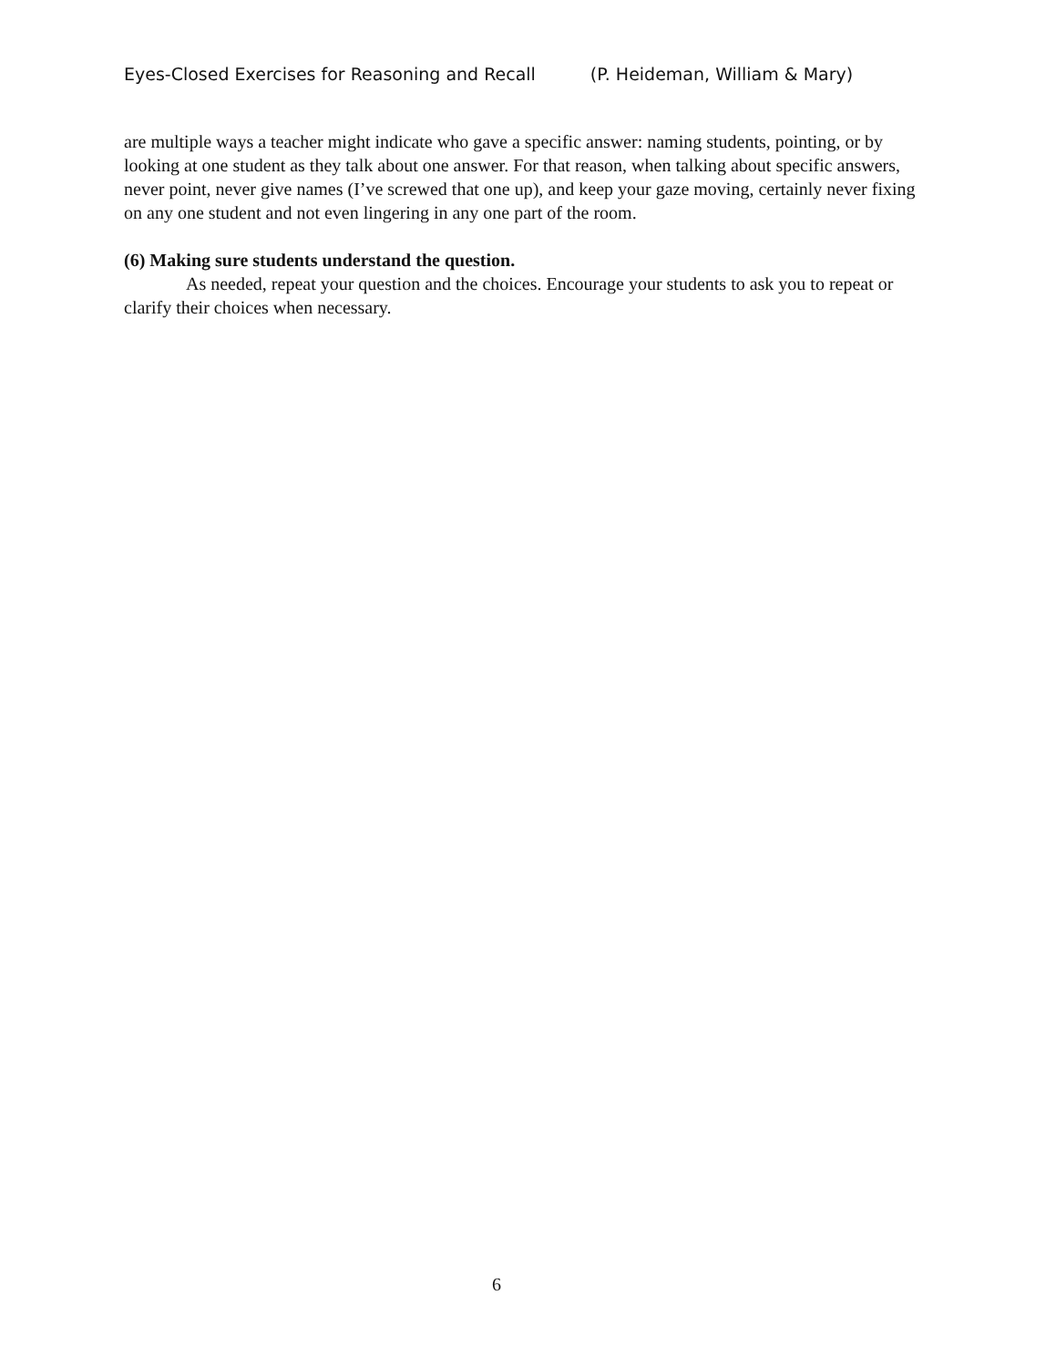Eyes-Closed Exercises for Reasoning and Recall (P. Heideman, William & Mary)
are multiple ways a teacher might indicate who gave a specific answer: naming students, pointing, or by looking at one student as they talk about one answer. For that reason, when talking about specific answers, never point, never give names (I’ve screwed that one up), and keep your gaze moving, certainly never fixing on any one student and not even lingering in any one part of the room.
(6) Making sure students understand the question.
As needed, repeat your question and the choices. Encourage your students to ask you to repeat or clarify their choices when necessary.
6